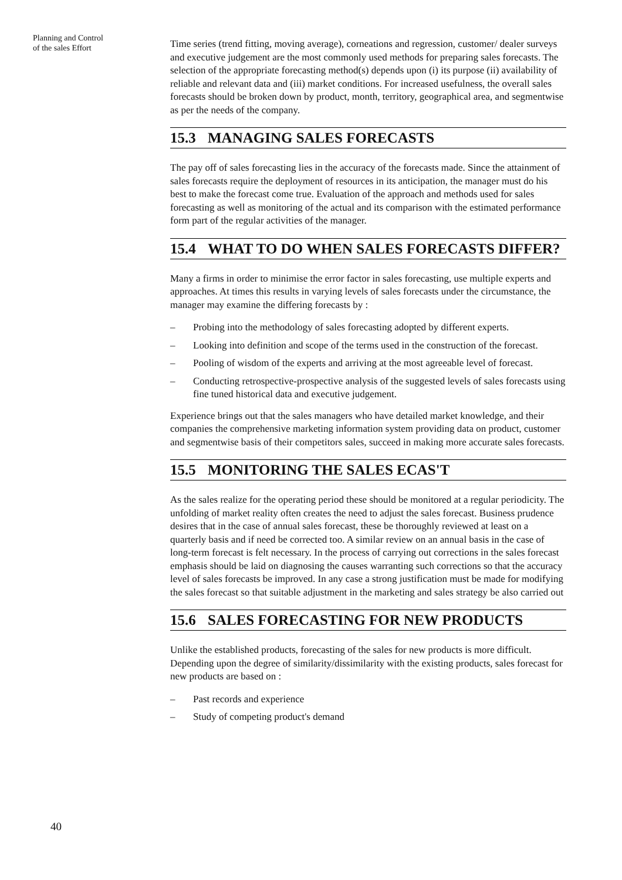Planning and Control
of the sales Effort
Time series (trend fitting, moving average), corneations and regression, customer/ dealer surveys and executive judgement are the most commonly used methods for preparing sales forecasts. The selection of the appropriate forecasting method(s) depends upon (i) its purpose (ii) availability of reliable and relevant data and (iii) market conditions. For increased usefulness, the overall sales forecasts should be broken down by product, month, territory, geographical area, and segmentwise as per the needs of the company.
15.3 MANAGING SALES FORECASTS
The pay off of sales forecasting lies in the accuracy of the forecasts made. Since the attainment of sales forecasts require the deployment of resources in its anticipation, the manager must do his best to make the forecast come true. Evaluation of the approach and methods used for sales forecasting as well as monitoring of the actual and its comparison with the estimated performance form part of the regular activities of the manager.
15.4 WHAT TO DO WHEN SALES FORECASTS DIFFER?
Many a firms in order to minimise the error factor in sales forecasting, use multiple experts and approaches. At times this results in varying levels of sales forecasts under the circumstance, the manager may examine the differing forecasts by :
– Probing into the methodology of sales forecasting adopted by different experts.
– Looking into definition and scope of the terms used in the construction of the forecast.
– Pooling of wisdom of the experts and arriving at the most agreeable level of forecast.
– Conducting retrospective-prospective analysis of the suggested levels of sales forecasts using fine tuned historical data and executive judgement.
Experience brings out that the sales managers who have detailed market knowledge, and their companies the comprehensive marketing information system providing data on product, customer and segmentwise basis of their competitors sales, succeed in making more accurate sales forecasts.
15.5 MONITORING THE SALES ECAS'T
As the sales realize for the operating period these should be monitored at a regular periodicity. The unfolding of market reality often creates the need to adjust the sales forecast. Business prudence desires that in the case of annual sales forecast, these be thoroughly reviewed at least on a quarterly basis and if need be corrected too. A similar review on an annual basis in the case of long-term forecast is felt necessary. In the process of carrying out corrections in the sales forecast emphasis should be laid on diagnosing the causes warranting such corrections so that the accuracy level of sales forecasts be improved. In any case a strong justification must be made for modifying the sales forecast so that suitable adjustment in the marketing and sales strategy be also carried out
15.6 SALES FORECASTING FOR NEW PRODUCTS
Unlike the established products, forecasting of the sales for new products is more difficult. Depending upon the degree of similarity/dissimilarity with the existing products, sales forecast for new products are based on :
– Past records and experience
– Study of competing product's demand
40